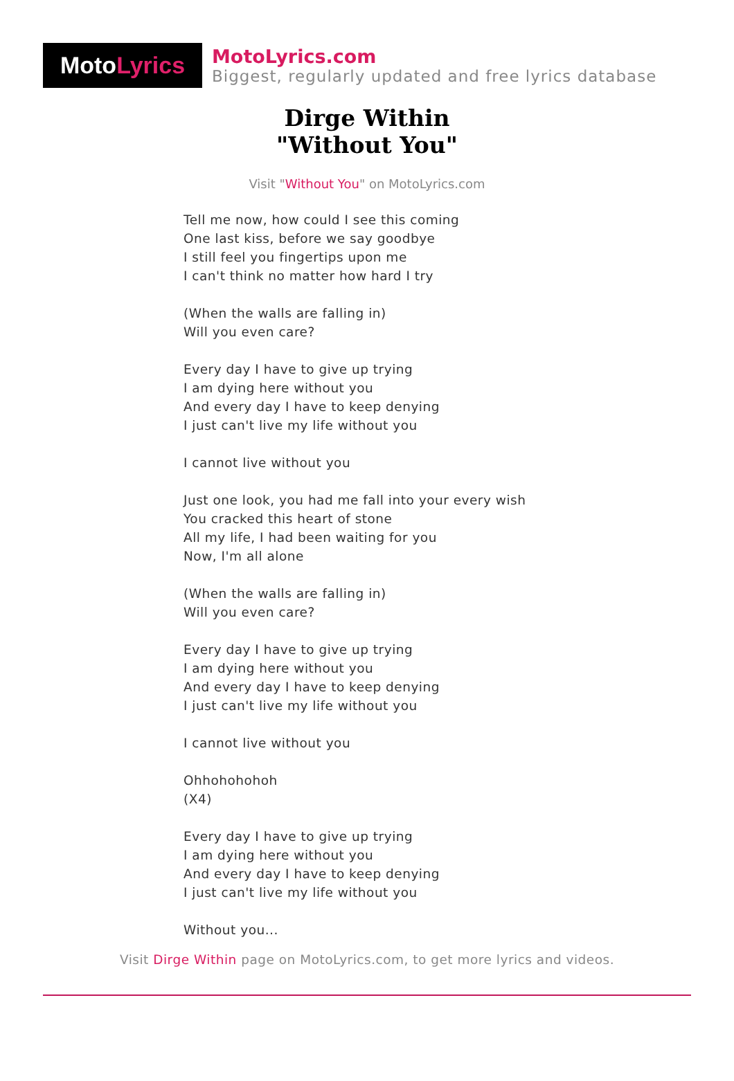Moto Lyrics
MotoLyrics.com
Biggest, regularly updated and free lyrics database
Dirge Within
"Without You"
Visit "Without You" on MotoLyrics.com
Tell me now, how could I see this coming
One last kiss, before we say goodbye
I still feel you fingertips upon me
I can't think no matter how hard I try
(When the walls are falling in)
Will you even care?
Every day I have to give up trying
I am dying here without you
And every day I have to keep denying
I just can't live my life without you
I cannot live without you
Just one look, you had me fall into your every wish
You cracked this heart of stone
All my life, I had been waiting for you
Now, I'm all alone
(When the walls are falling in)
Will you even care?
Every day I have to give up trying
I am dying here without you
And every day I have to keep denying
I just can't live my life without you
I cannot live without you
Ohhohohohoh
(X4)
Every day I have to give up trying
I am dying here without you
And every day I have to keep denying
I just can't live my life without you
Without you...
Visit Dirge Within page on MotoLyrics.com, to get more lyrics and videos.